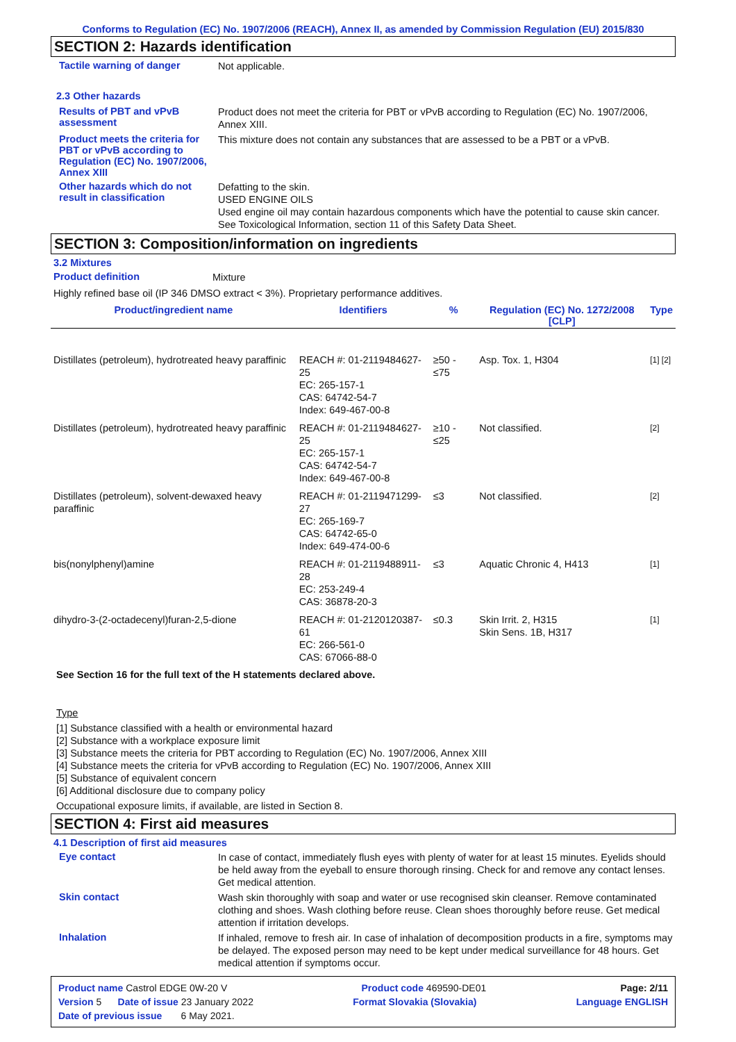Conforms to Regulation (EC) No. 1907/2006 (REACH), Annex II, as amended by Commission Regulation (EU) 2015/830
SECTION 2: Hazards identification
Tactile warning of danger
Not applicable.
2.3 Other hazards
Results of PBT and vPvB assessment
Product does not meet the criteria for PBT or vPvB according to Regulation (EC) No. 1907/2006, Annex XIII.
Product meets the criteria for PBT or vPvB according to Regulation (EC) No. 1907/2006, Annex XIII
This mixture does not contain any substances that are assessed to be a PBT or a vPvB.
Other hazards which do not result in classification
Defatting to the skin.
USED ENGINE OILS
Used engine oil may contain hazardous components which have the potential to cause skin cancer.
See Toxicological Information, section 11 of this Safety Data Sheet.
SECTION 3: Composition/information on ingredients
3.2 Mixtures
Product definition
Mixture
Highly refined base oil (IP 346 DMSO extract < 3%). Proprietary performance additives.
| Product/ingredient name | Identifiers | % | Regulation (EC) No. 1272/2008 [CLP] | Type |
| --- | --- | --- | --- | --- |
| Distillates (petroleum), hydrotreated heavy paraffinic | REACH #: 01-2119484627-25 EC: 265-157-1 CAS: 64742-54-7 Index: 649-467-00-8 | ≥50 - ≤75 | Asp. Tox. 1, H304 | [1] [2] |
| Distillates (petroleum), hydrotreated heavy paraffinic | REACH #: 01-2119484627-25 EC: 265-157-1 CAS: 64742-54-7 Index: 649-467-00-8 | ≥10 - ≤25 | Not classified. | [2] |
| Distillates (petroleum), solvent-dewaxed heavy paraffinic | REACH #: 01-2119471299-27 EC: 265-169-7 CAS: 64742-65-0 Index: 649-474-00-6 | ≤3 | Not classified. | [2] |
| bis(nonylphenyl)amine | REACH #: 01-2119488911-28 EC: 253-249-4 CAS: 36878-20-3 | ≤3 | Aquatic Chronic 4, H413 | [1] |
| dihydro-3-(2-octadecenyl)furan-2,5-dione | REACH #: 01-2120120387-61 EC: 266-561-0 CAS: 67066-88-0 | ≤0.3 | Skin Irrit. 2, H315 Skin Sens. 1B, H317 | [1] |
See Section 16 for the full text of the H statements declared above.
Type
[1] Substance classified with a health or environmental hazard
[2] Substance with a workplace exposure limit
[3] Substance meets the criteria for PBT according to Regulation (EC) No. 1907/2006, Annex XIII
[4] Substance meets the criteria for vPvB according to Regulation (EC) No. 1907/2006, Annex XIII
[5] Substance of equivalent concern
[6] Additional disclosure due to company policy
Occupational exposure limits, if available, are listed in Section 8.
SECTION 4: First aid measures
4.1 Description of first aid measures
Eye contact
In case of contact, immediately flush eyes with plenty of water for at least 15 minutes. Eyelids should be held away from the eyeball to ensure thorough rinsing. Check for and remove any contact lenses. Get medical attention.
Skin contact
Wash skin thoroughly with soap and water or use recognised skin cleanser. Remove contaminated clothing and shoes. Wash clothing before reuse. Clean shoes thoroughly before reuse. Get medical attention if irritation develops.
Inhalation
If inhaled, remove to fresh air. In case of inhalation of decomposition products in a fire, symptoms may be delayed. The exposed person may need to be kept under medical surveillance for 48 hours. Get medical attention if symptoms occur.
Product name Castrol EDGE 0W-20 V Product code 469590-DE01 Page: 2/11
Version 5 Date of issue 23 January 2022 Format Slovakia (Slovakia) Language ENGLISH
Date of previous issue 6 May 2021.